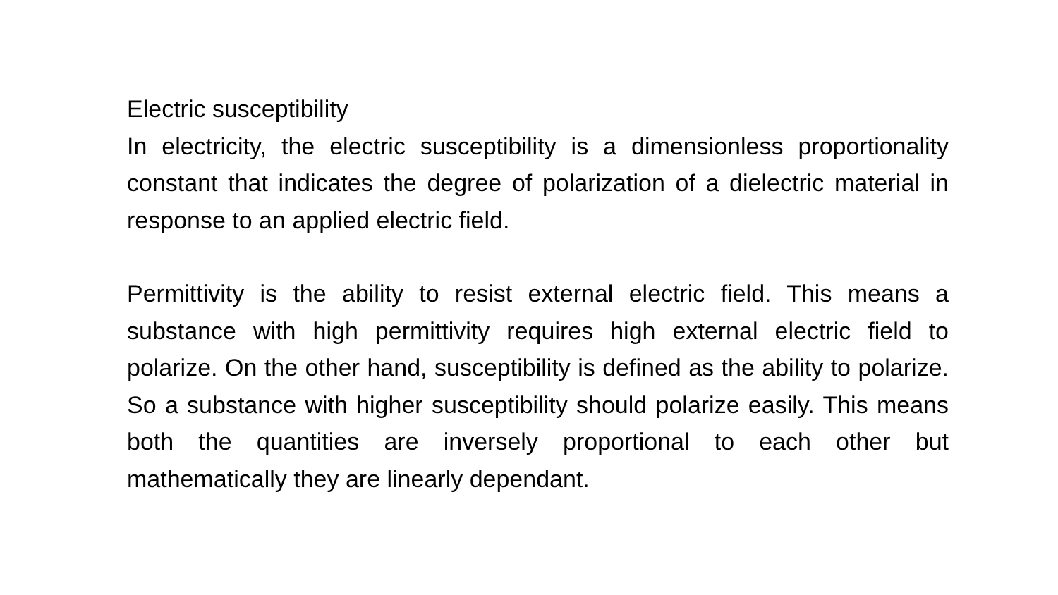Electric susceptibility
In electricity, the electric susceptibility is a dimensionless proportionality constant that indicates the degree of polarization of a dielectric material in response to an applied electric field.
Permittivity is the ability to resist external electric field. This means a substance with high permittivity requires high external electric field to polarize. On the other hand, susceptibility is defined as the ability to polarize. So a substance with higher susceptibility should polarize easily. This means both the quantities are inversely proportional to each other but mathematically they are linearly dependant.